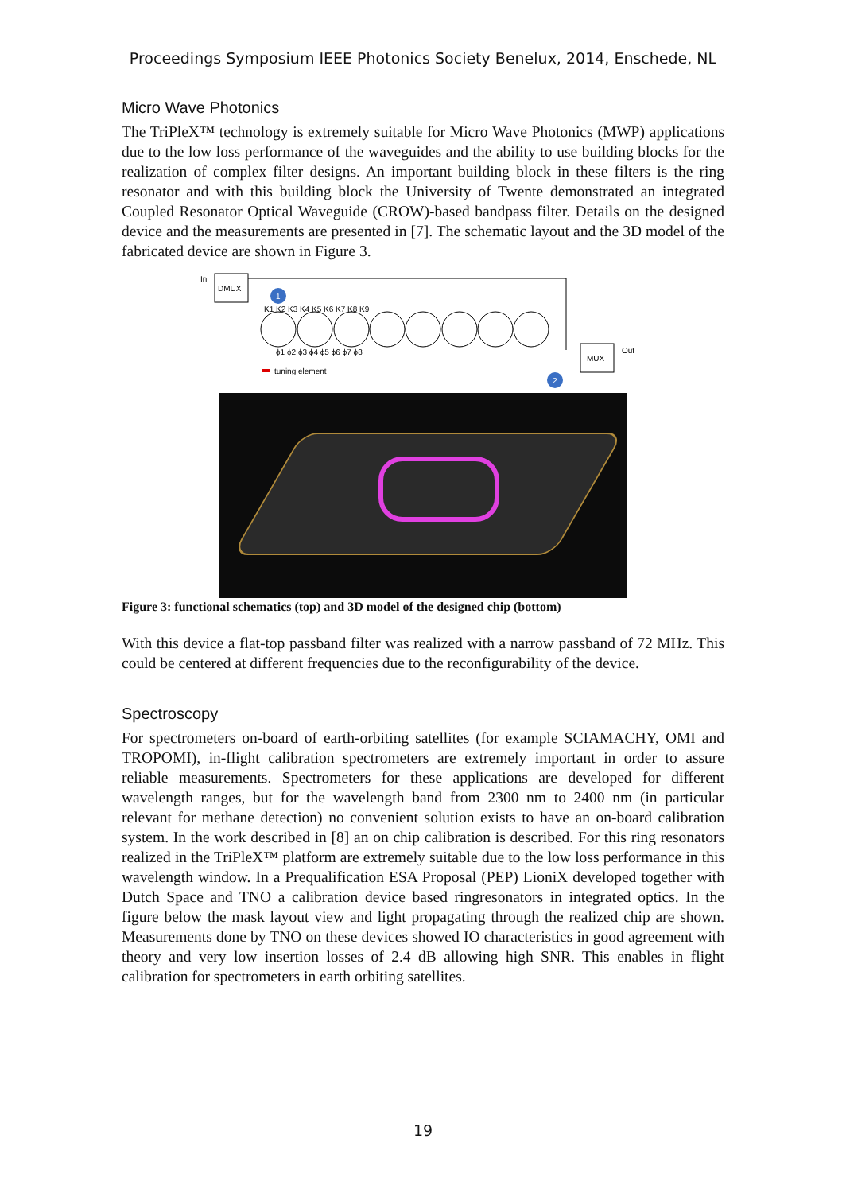Proceedings Symposium IEEE Photonics Society Benelux, 2014, Enschede, NL
Micro Wave Photonics
The TriPleX™ technology is extremely suitable for Micro Wave Photonics (MWP) applications due to the low loss performance of the waveguides and the ability to use building blocks for the realization of complex filter designs. An important building block in these filters is the ring resonator and with this building block the University of Twente demonstrated an integrated Coupled Resonator Optical Waveguide (CROW)-based bandpass filter. Details on the designed device and the measurements are presented in [7]. The schematic layout and the 3D model of the fabricated device are shown in Figure 3.
In
DMUX
1
K1 K2 K3 K4 K5 K6 K7 K8 K9
ϕ1 ϕ2 ϕ3 ϕ4 ϕ5 ϕ6 ϕ7 ϕ8
MUX
Out
tuning element
2
Figure 3: functional schematics (top) and 3D model of the designed chip (bottom)
With this device a flat-top passband filter was realized with a narrow passband of 72 MHz. This could be centered at different frequencies due to the reconfigurability of the device.
Spectroscopy
For spectrometers on-board of earth-orbiting satellites (for example SCIAMACHY, OMI and TROPOMI), in-flight calibration spectrometers are extremely important in order to assure reliable measurements. Spectrometers for these applications are developed for different wavelength ranges, but for the wavelength band from 2300 nm to 2400 nm (in particular relevant for methane detection) no convenient solution exists to have an on-board calibration system. In the work described in [8] an on chip calibration is described. For this ring resonators realized in the TriPleX™ platform are extremely suitable due to the low loss performance in this wavelength window. In a Prequalification ESA Proposal (PEP) LioniX developed together with Dutch Space and TNO a calibration device based ringresonators in integrated optics. In the figure below the mask layout view and light propagating through the realized chip are shown. Measurements done by TNO on these devices showed IO characteristics in good agreement with theory and very low insertion losses of 2.4 dB allowing high SNR. This enables in flight calibration for spectrometers in earth orbiting satellites.
19